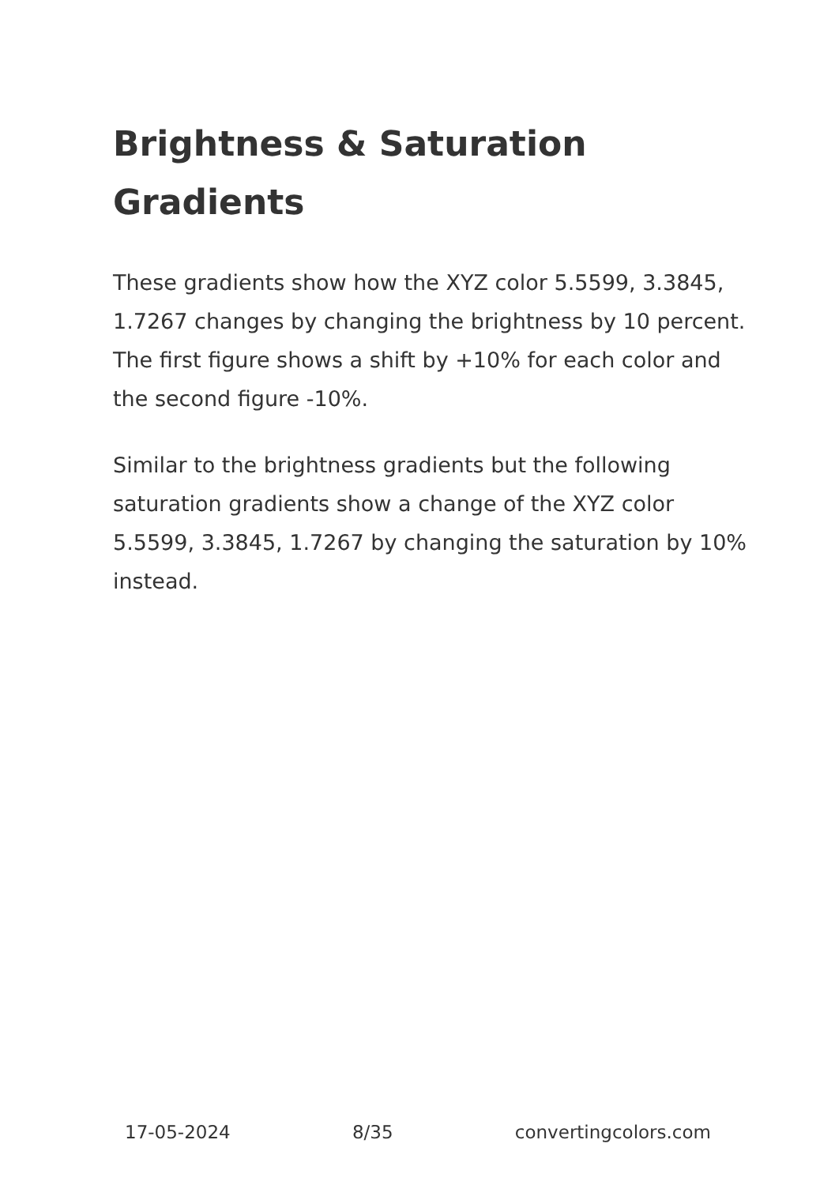Brightness & Saturation Gradients
These gradients show how the XYZ color 5.5599, 3.3845, 1.7267 changes by changing the brightness by 10 percent. The first figure shows a shift by +10% for each color and the second figure -10%.
Similar to the brightness gradients but the following saturation gradients show a change of the XYZ color 5.5599, 3.3845, 1.7267 by changing the saturation by 10% instead.
17-05-2024 8/35 convertingcolors.com